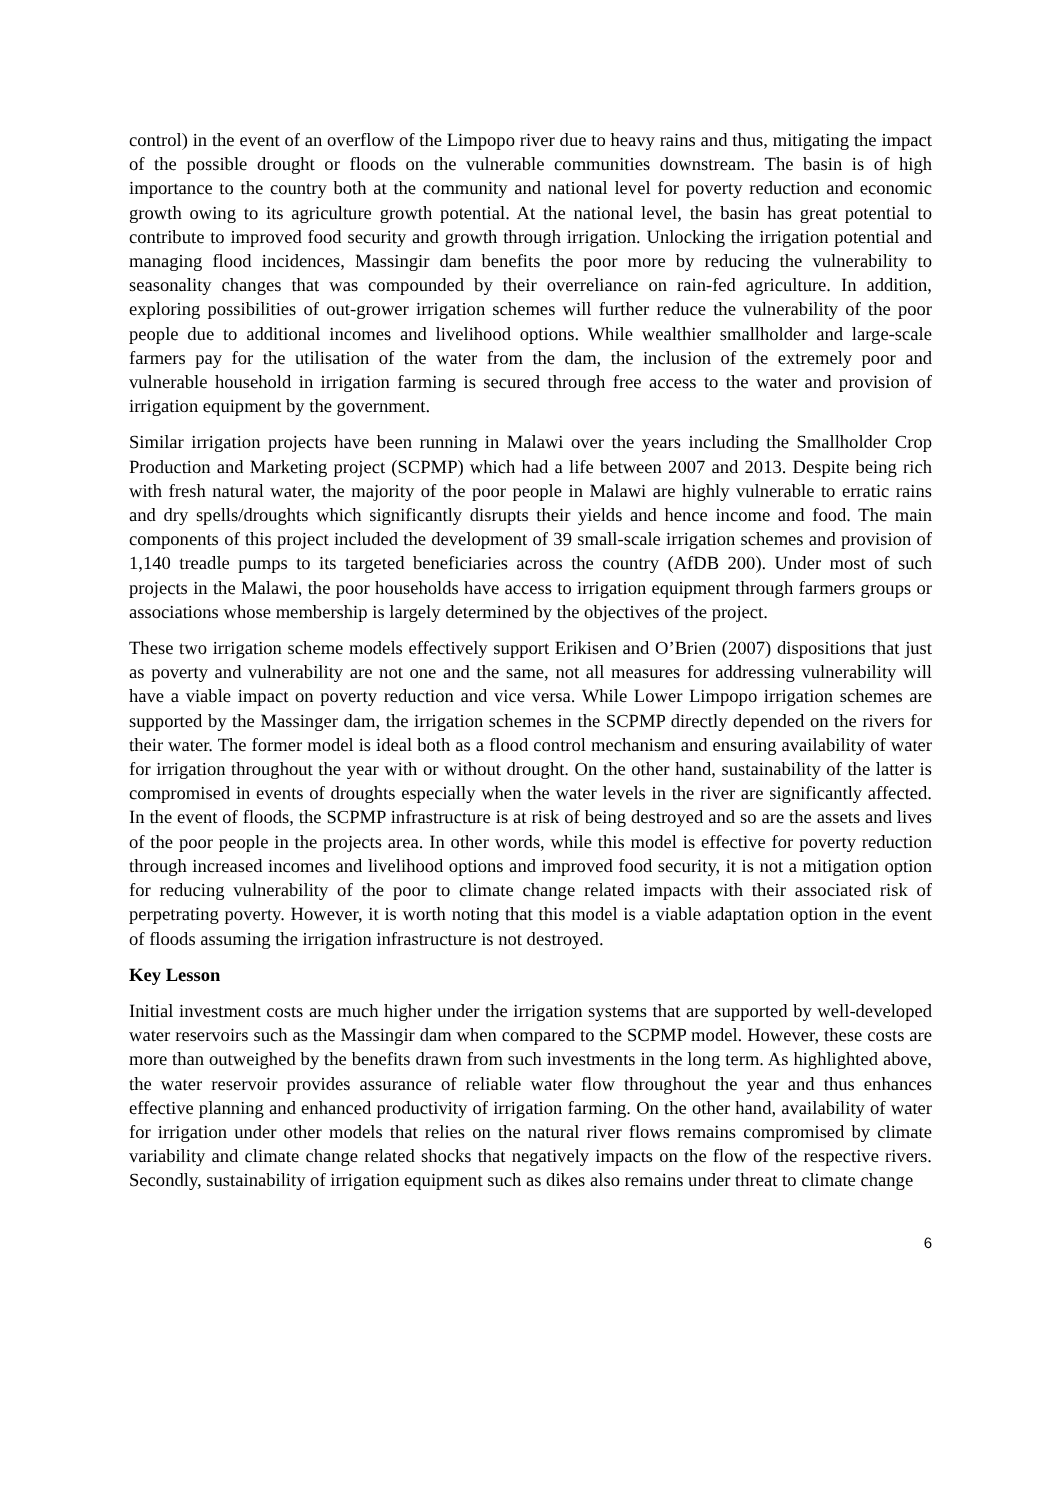control) in the event of an overflow of the Limpopo river due to heavy rains and thus, mitigating the impact of the possible drought or floods on the vulnerable communities downstream. The basin is of high importance to the country both at the community and national level for poverty reduction and economic growth owing to its agriculture growth potential. At the national level, the basin has great potential to contribute to improved food security and growth through irrigation. Unlocking the irrigation potential and managing flood incidences, Massingir dam benefits the poor more by reducing the vulnerability to seasonality changes that was compounded by their overreliance on rain-fed agriculture. In addition, exploring possibilities of out-grower irrigation schemes will further reduce the vulnerability of the poor people due to additional incomes and livelihood options. While wealthier smallholder and large-scale farmers pay for the utilisation of the water from the dam, the inclusion of the extremely poor and vulnerable household in irrigation farming is secured through free access to the water and provision of irrigation equipment by the government.
Similar irrigation projects have been running in Malawi over the years including the Smallholder Crop Production and Marketing project (SCPMP) which had a life between 2007 and 2013. Despite being rich with fresh natural water, the majority of the poor people in Malawi are highly vulnerable to erratic rains and dry spells/droughts which significantly disrupts their yields and hence income and food. The main components of this project included the development of 39 small-scale irrigation schemes and provision of 1,140 treadle pumps to its targeted beneficiaries across the country (AfDB 200). Under most of such projects in the Malawi, the poor households have access to irrigation equipment through farmers groups or associations whose membership is largely determined by the objectives of the project.
These two irrigation scheme models effectively support Erikisen and O’Brien (2007) dispositions that just as poverty and vulnerability are not one and the same, not all measures for addressing vulnerability will have a viable impact on poverty reduction and vice versa. While Lower Limpopo irrigation schemes are supported by the Massinger dam, the irrigation schemes in the SCPMP directly depended on the rivers for their water. The former model is ideal both as a flood control mechanism and ensuring availability of water for irrigation throughout the year with or without drought. On the other hand, sustainability of the latter is compromised in events of droughts especially when the water levels in the river are significantly affected. In the event of floods, the SCPMP infrastructure is at risk of being destroyed and so are the assets and lives of the poor people in the projects area. In other words, while this model is effective for poverty reduction through increased incomes and livelihood options and improved food security, it is not a mitigation option for reducing vulnerability of the poor to climate change related impacts with their associated risk of perpetrating poverty. However, it is worth noting that this model is a viable adaptation option in the event of floods assuming the irrigation infrastructure is not destroyed.
Key Lesson
Initial investment costs are much higher under the irrigation systems that are supported by well-developed water reservoirs such as the Massingir dam when compared to the SCPMP model. However, these costs are more than outweighed by the benefits drawn from such investments in the long term. As highlighted above, the water reservoir provides assurance of reliable water flow throughout the year and thus enhances effective planning and enhanced productivity of irrigation farming. On the other hand, availability of water for irrigation under other models that relies on the natural river flows remains compromised by climate variability and climate change related shocks that negatively impacts on the flow of the respective rivers. Secondly, sustainability of irrigation equipment such as dikes also remains under threat to climate change
6